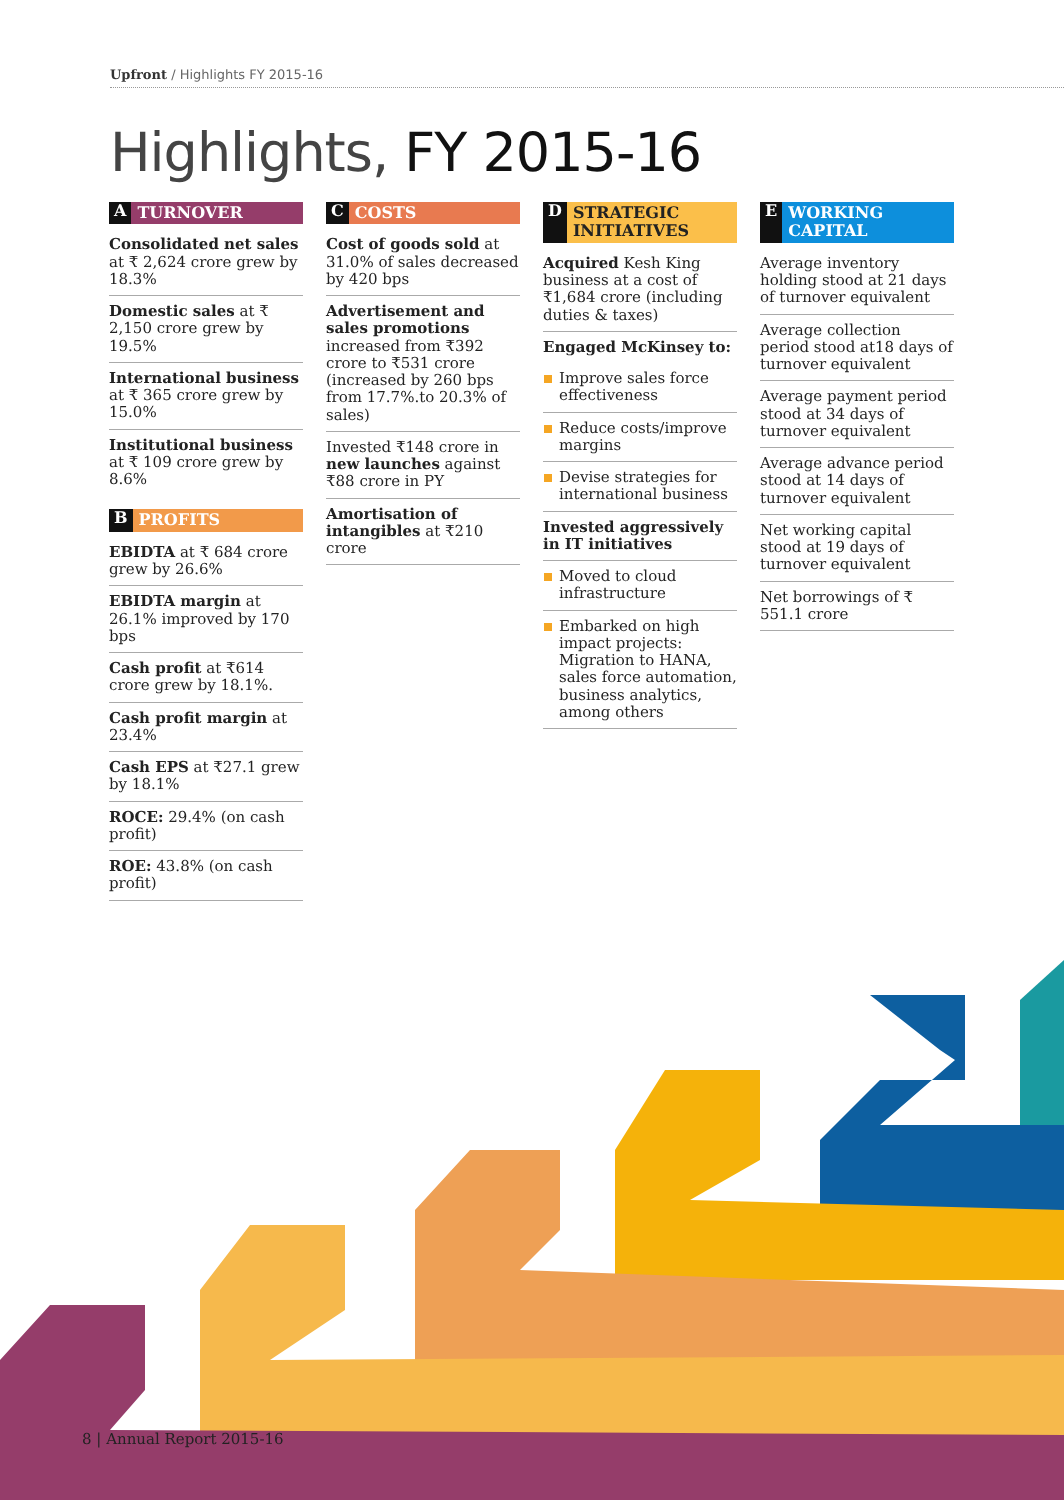Upfront / Highlights FY 2015-16
Highlights, FY 2015-16
A TURNOVER
Consolidated net sales at ₹ 2,624 crore grew by 18.3%
Domestic sales at ₹ 2,150 crore grew by 19.5%
International business at ₹ 365 crore grew by 15.0%
Institutional business at ₹ 109 crore grew by 8.6%
B PROFITS
EBIDTA at ₹ 684 crore grew by 26.6%
EBIDTA margin at 26.1% improved by 170 bps
Cash profit at ₹614 crore grew by 18.1%.
Cash profit margin at 23.4%
Cash EPS at ₹27.1 grew by 18.1%
ROCE: 29.4% (on cash profit)
ROE: 43.8% (on cash profit)
C COSTS
Cost of goods sold at 31.0% of sales decreased by 420 bps
Advertisement and sales promotions increased from ₹392 crore to ₹531 crore (increased by 260 bps from 17.7%.to 20.3% of sales)
Invested ₹148 crore in new launches against ₹88 crore in PY
Amortisation of intangibles at ₹210 crore
D STRATEGIC INITIATIVES
Acquired Kesh King business at a cost of ₹1,684 crore (including duties & taxes)
Engaged McKinsey to:
Improve sales force effectiveness
Reduce costs/improve margins
Devise strategies for international business
Invested aggressively in IT initiatives
Moved to cloud infrastructure
Embarked on high impact projects: Migration to HANA, sales force automation, business analytics, among others
E WORKING CAPITAL
Average inventory holding stood at 21 days of turnover equivalent
Average collection period stood at18 days of turnover equivalent
Average payment period stood at 34 days of turnover equivalent
Average advance period stood at 14 days of turnover equivalent
Net working capital stood at 19 days of turnover equivalent
Net borrowings of ₹ 551.1 crore
8 | Annual Report 2015-16